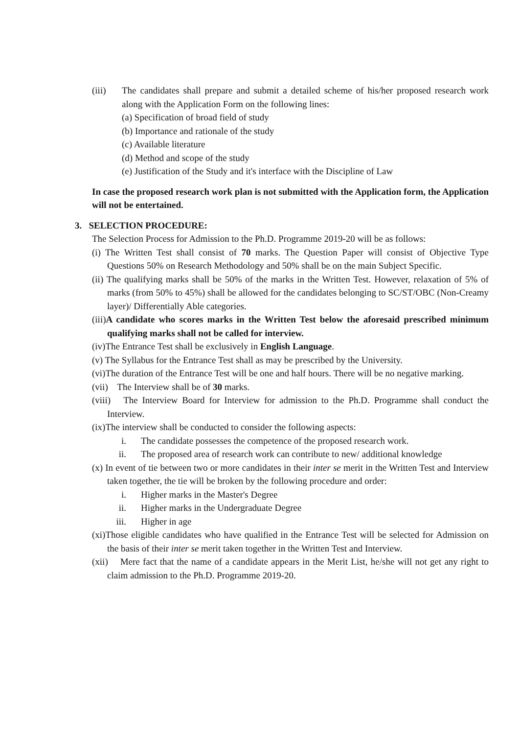(iii) The candidates shall prepare and submit a detailed scheme of his/her proposed research work along with the Application Form on the following lines:
(a) Specification of broad field of study
(b) Importance and rationale of the study
(c) Available literature
(d) Method and scope of the study
(e) Justification of the Study and it's interface with the Discipline of Law
In case the proposed research work plan is not submitted with the Application form, the Application will not be entertained.
3. SELECTION PROCEDURE:
The Selection Process for Admission to the Ph.D. Programme 2019-20 will be as follows:
(i) The Written Test shall consist of 70 marks. The Question Paper will consist of Objective Type Questions 50% on Research Methodology and 50% shall be on the main Subject Specific.
(ii) The qualifying marks shall be 50% of the marks in the Written Test. However, relaxation of 5% of marks (from 50% to 45%) shall be allowed for the candidates belonging to SC/ST/OBC (Non-Creamy layer)/ Differentially Able categories.
(iii)A candidate who scores marks in the Written Test below the aforesaid prescribed minimum qualifying marks shall not be called for interview.
(iv)The Entrance Test shall be exclusively in English Language.
(v) The Syllabus for the Entrance Test shall as may be prescribed by the University.
(vi)The duration of the Entrance Test will be one and half hours. There will be no negative marking.
(vii) The Interview shall be of 30 marks.
(viii) The Interview Board for Interview for admission to the Ph.D. Programme shall conduct the Interview.
(ix)The interview shall be conducted to consider the following aspects:
i. The candidate possesses the competence of the proposed research work.
ii. The proposed area of research work can contribute to new/ additional knowledge
(x) In event of tie between two or more candidates in their inter se merit in the Written Test and Interview taken together, the tie will be broken by the following procedure and order:
i. Higher marks in the Master's Degree
ii. Higher marks in the Undergraduate Degree
iii.
Higher in age
(xi)Those eligible candidates who have qualified in the Entrance Test will be selected for Admission on the basis of their inter se merit taken together in the Written Test and Interview.
(xii) Mere fact that the name of a candidate appears in the Merit List, he/she will not get any right to claim admission to the Ph.D. Programme 2019-20.